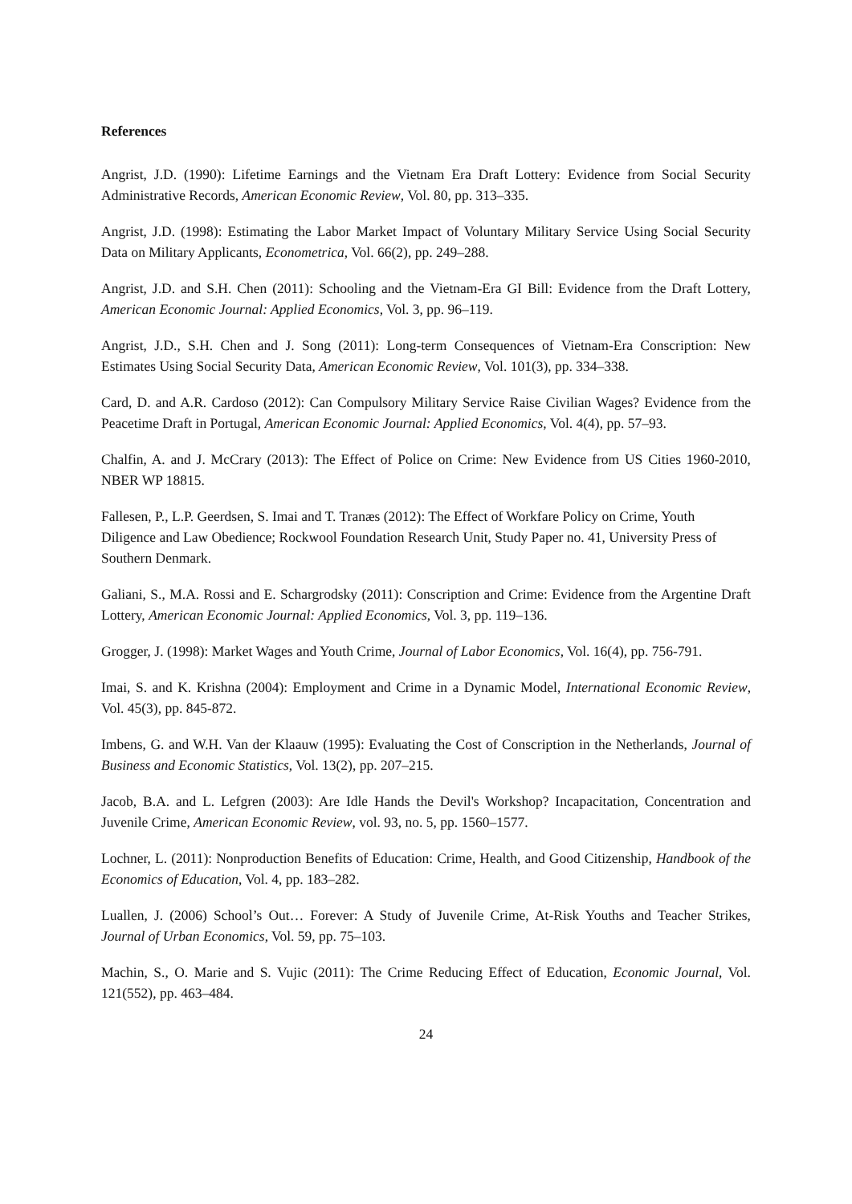References
Angrist, J.D. (1990): Lifetime Earnings and the Vietnam Era Draft Lottery: Evidence from Social Security Administrative Records, American Economic Review, Vol. 80, pp. 313–335.
Angrist, J.D. (1998): Estimating the Labor Market Impact of Voluntary Military Service Using Social Security Data on Military Applicants, Econometrica, Vol. 66(2), pp. 249–288.
Angrist, J.D. and S.H. Chen (2011): Schooling and the Vietnam-Era GI Bill: Evidence from the Draft Lottery, American Economic Journal: Applied Economics, Vol. 3, pp. 96–119.
Angrist, J.D., S.H. Chen and J. Song (2011): Long-term Consequences of Vietnam-Era Conscription: New Estimates Using Social Security Data, American Economic Review, Vol. 101(3), pp. 334–338.
Card, D. and A.R. Cardoso (2012): Can Compulsory Military Service Raise Civilian Wages? Evidence from the Peacetime Draft in Portugal, American Economic Journal: Applied Economics, Vol. 4(4), pp. 57–93.
Chalfin, A. and J. McCrary (2013): The Effect of Police on Crime: New Evidence from US Cities 1960-2010, NBER WP 18815.
Fallesen, P., L.P. Geerdsen, S. Imai and T. Tranæs (2012): The Effect of Workfare Policy on Crime, Youth Diligence and Law Obedience; Rockwool Foundation Research Unit, Study Paper no. 41, University Press of Southern Denmark.
Galiani, S., M.A. Rossi and E. Schargrodsky (2011): Conscription and Crime: Evidence from the Argentine Draft Lottery, American Economic Journal: Applied Economics, Vol. 3, pp. 119–136.
Grogger, J. (1998): Market Wages and Youth Crime, Journal of Labor Economics, Vol. 16(4), pp. 756-791.
Imai, S. and K. Krishna (2004): Employment and Crime in a Dynamic Model, International Economic Review, Vol. 45(3), pp. 845-872.
Imbens, G. and W.H. Van der Klaauw (1995): Evaluating the Cost of Conscription in the Netherlands, Journal of Business and Economic Statistics, Vol. 13(2), pp. 207–215.
Jacob, B.A. and L. Lefgren (2003): Are Idle Hands the Devil's Workshop? Incapacitation, Concentration and Juvenile Crime, American Economic Review, vol. 93, no. 5, pp. 1560–1577.
Lochner, L. (2011): Nonproduction Benefits of Education: Crime, Health, and Good Citizenship, Handbook of the Economics of Education, Vol. 4, pp. 183–282.
Luallen, J. (2006) School’s Out… Forever: A Study of Juvenile Crime, At-Risk Youths and Teacher Strikes, Journal of Urban Economics, Vol. 59, pp. 75–103.
Machin, S., O. Marie and S. Vujic (2011): The Crime Reducing Effect of Education, Economic Journal, Vol. 121(552), pp. 463–484.
24